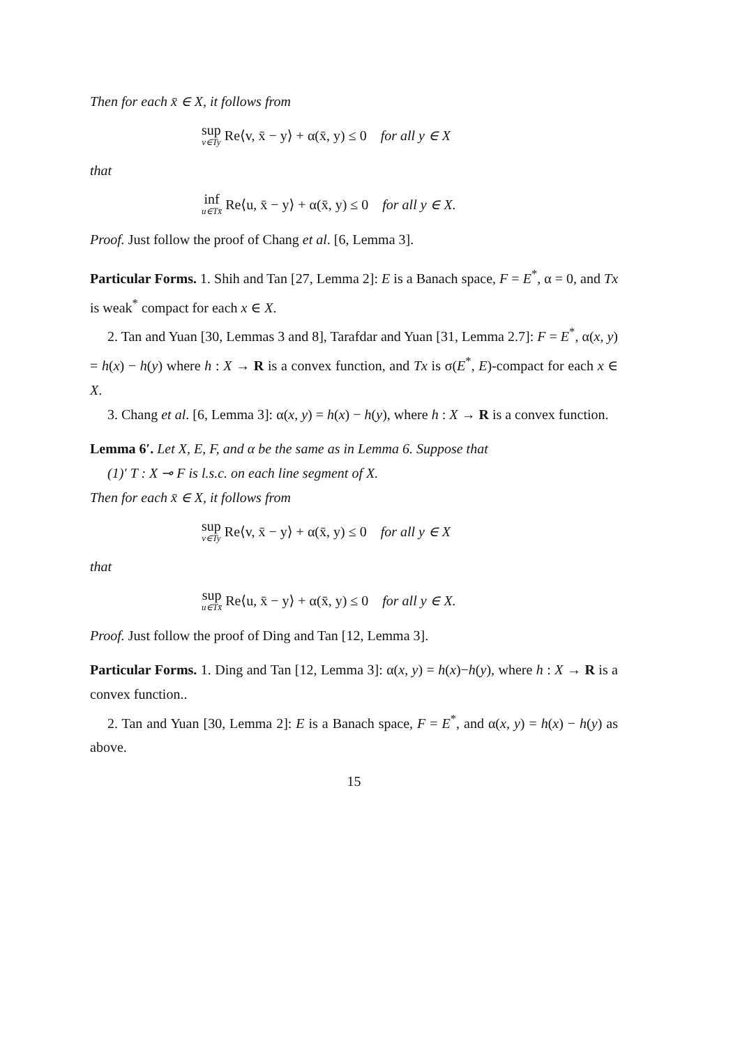Then for each x̄ ∈ X, it follows from
sup v∈Ty Re⟨v, x̄ − y⟩ + α(x̄, y) ≤ 0 for all y ∈ X
that
inf u∈Tx̄ Re⟨u, x̄ − y⟩ + α(x̄, y) ≤ 0 for all y ∈ X.
Proof. Just follow the proof of Chang et al. [6, Lemma 3].
Particular Forms. 1. Shih and Tan [27, Lemma 2]: E is a Banach space, F = E<sup>*</sup>, α = 0, and Tx is weak<sup>*</sup> compact for each x ∈ X.
2. Tan and Yuan [30, Lemmas 3 and 8], Tarafdar and Yuan [31, Lemma 2.7]: F = E<sup>*</sup>, α(x, y) = h(x) − h(y) where h : X → R is a convex function, and Tx is σ(E<sup>*</sup>, E)-compact for each x ∈ X.
3. Chang et al. [6, Lemma 3]: α(x, y) = h(x) − h(y), where h : X → R is a convex function.
Lemma 6′. Let X, E, F, and α be the same as in Lemma 6. Suppose that
(1)′ T : X ⊸ F is l.s.c. on each line segment of X.
Then for each x̄ ∈ X, it follows from
sup v∈Ty Re⟨v, x̄ − y⟩ + α(x̄, y) ≤ 0 for all y ∈ X
that
sup u∈Tx̄ Re⟨u, x̄ − y⟩ + α(x̄, y) ≤ 0 for all y ∈ X.
Proof. Just follow the proof of Ding and Tan [12, Lemma 3].
Particular Forms. 1. Ding and Tan [12, Lemma 3]: α(x, y) = h(x)−h(y), where h : X → R is a convex function..
2. Tan and Yuan [30, Lemma 2]: E is a Banach space, F = E<sup>*</sup>, and α(x, y) = h(x) − h(y) as above.
15